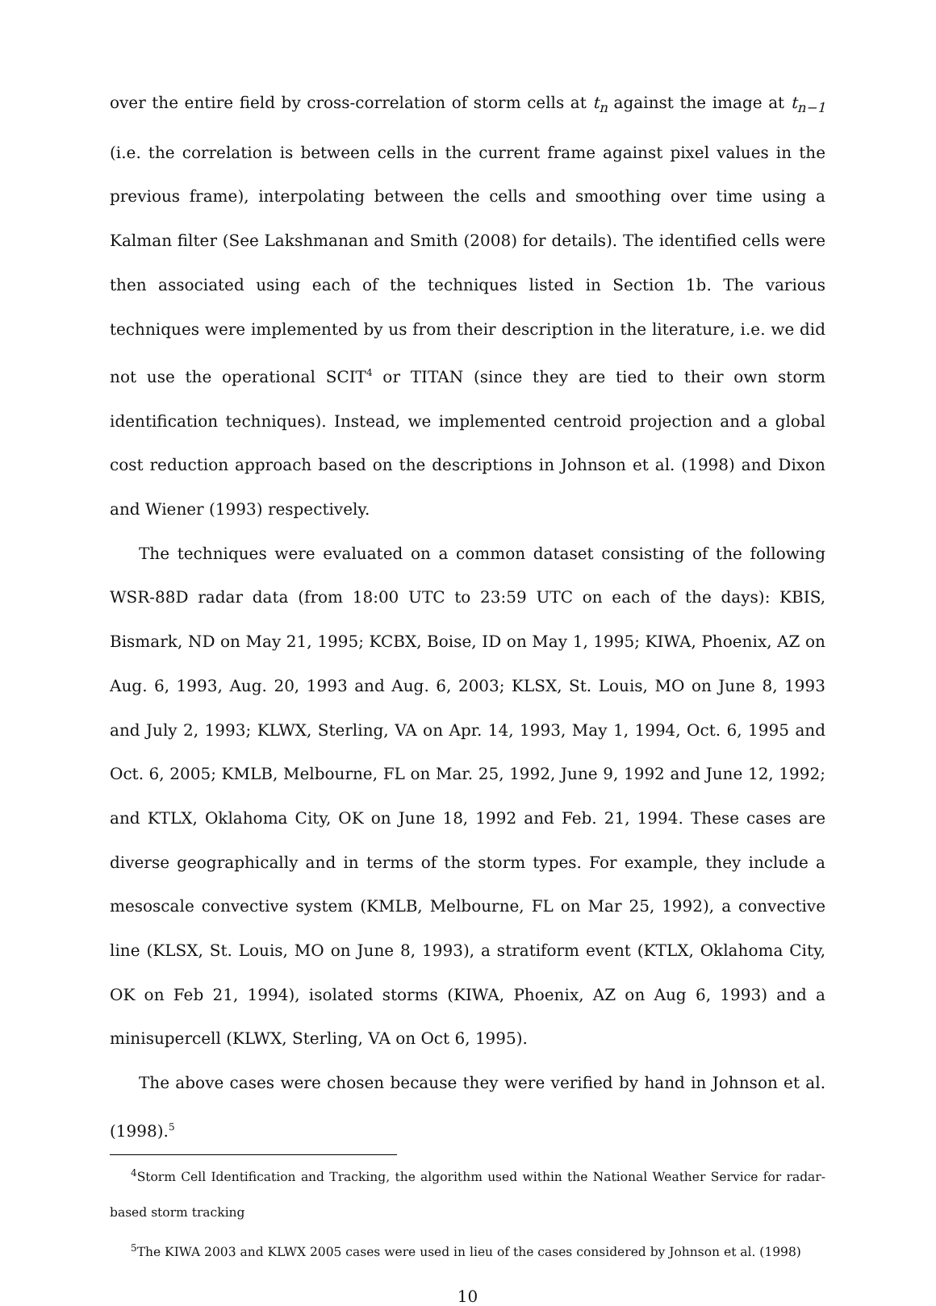over the entire field by cross-correlation of storm cells at t<sub>n</sub> against the image at t<sub>n−1</sub> (i.e. the correlation is between cells in the current frame against pixel values in the previous frame), interpolating between the cells and smoothing over time using a Kalman filter (See Lakshmanan and Smith (2008) for details). The identified cells were then associated using each of the techniques listed in Section 1b. The various techniques were implemented by us from their description in the literature, i.e. we did not use the operational SCIT<sup>4</sup> or TITAN (since they are tied to their own storm identification techniques). Instead, we implemented centroid projection and a global cost reduction approach based on the descriptions in Johnson et al. (1998) and Dixon and Wiener (1993) respectively.
The techniques were evaluated on a common dataset consisting of the following WSR-88D radar data (from 18:00 UTC to 23:59 UTC on each of the days): KBIS, Bismark, ND on May 21, 1995; KCBX, Boise, ID on May 1, 1995; KIWA, Phoenix, AZ on Aug. 6, 1993, Aug. 20, 1993 and Aug. 6, 2003; KLSX, St. Louis, MO on June 8, 1993 and July 2, 1993; KLWX, Sterling, VA on Apr. 14, 1993, May 1, 1994, Oct. 6, 1995 and Oct. 6, 2005; KMLB, Melbourne, FL on Mar. 25, 1992, June 9, 1992 and June 12, 1992; and KTLX, Oklahoma City, OK on June 18, 1992 and Feb. 21, 1994. These cases are diverse geographically and in terms of the storm types. For example, they include a mesoscale convective system (KMLB, Melbourne, FL on Mar 25, 1992), a convective line (KLSX, St. Louis, MO on June 8, 1993), a stratiform event (KTLX, Oklahoma City, OK on Feb 21, 1994), isolated storms (KIWA, Phoenix, AZ on Aug 6, 1993) and a minisupercell (KLWX, Sterling, VA on Oct 6, 1995).
The above cases were chosen because they were verified by hand in Johnson et al. (1998).<sup>5</sup>
<sup>4</sup> Storm Cell Identification and Tracking, the algorithm used within the National Weather Service for radar-based storm tracking
<sup>5</sup> The KIWA 2003 and KLWX 2005 cases were used in lieu of the cases considered by Johnson et al. (1998)
10